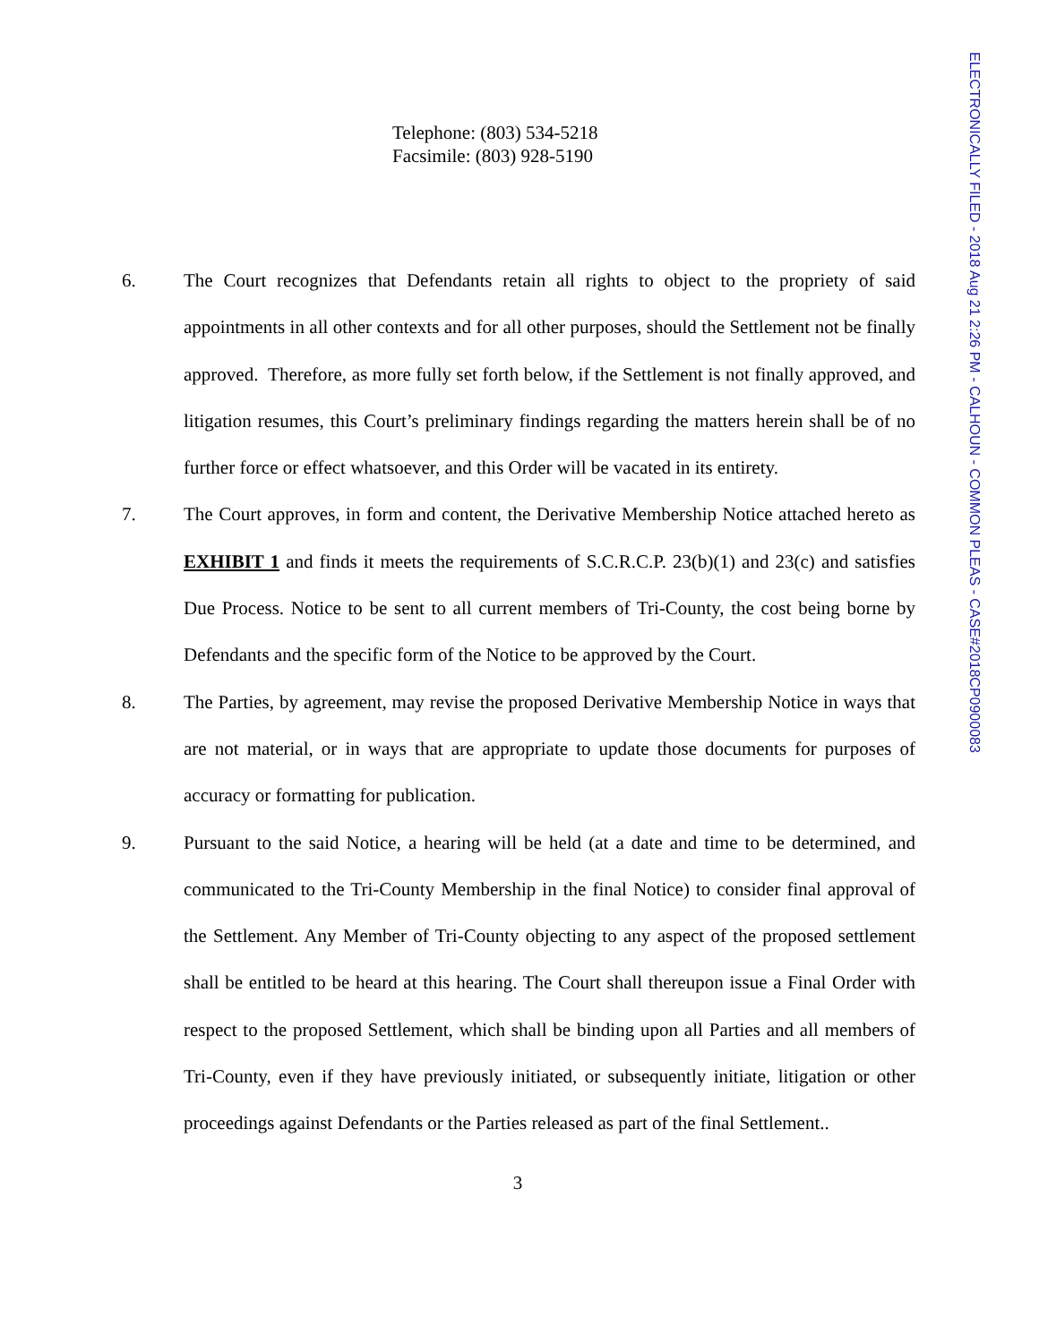Telephone: (803) 534-5218
Facsimile: (803) 928-5190
6. The Court recognizes that Defendants retain all rights to object to the propriety of said appointments in all other contexts and for all other purposes, should the Settlement not be finally approved. Therefore, as more fully set forth below, if the Settlement is not finally approved, and litigation resumes, this Court’s preliminary findings regarding the matters herein shall be of no further force or effect whatsoever, and this Order will be vacated in its entirety.
7. The Court approves, in form and content, the Derivative Membership Notice attached hereto as EXHIBIT 1 and finds it meets the requirements of S.C.R.C.P. 23(b)(1) and 23(c) and satisfies Due Process. Notice to be sent to all current members of Tri-County, the cost being borne by Defendants and the specific form of the Notice to be approved by the Court.
8. The Parties, by agreement, may revise the proposed Derivative Membership Notice in ways that are not material, or in ways that are appropriate to update those documents for purposes of accuracy or formatting for publication.
9. Pursuant to the said Notice, a hearing will be held (at a date and time to be determined, and communicated to the Tri-County Membership in the final Notice) to consider final approval of the Settlement. Any Member of Tri-County objecting to any aspect of the proposed settlement shall be entitled to be heard at this hearing. The Court shall thereupon issue a Final Order with respect to the proposed Settlement, which shall be binding upon all Parties and all members of Tri-County, even if they have previously initiated, or subsequently initiate, litigation or other proceedings against Defendants or the Parties released as part of the final Settlement..
3
ELECTRONICALLY FILED - 2018 Aug 21 2:26 PM - CALHOUN - COMMON PLEAS - CASE#2018CP0900083